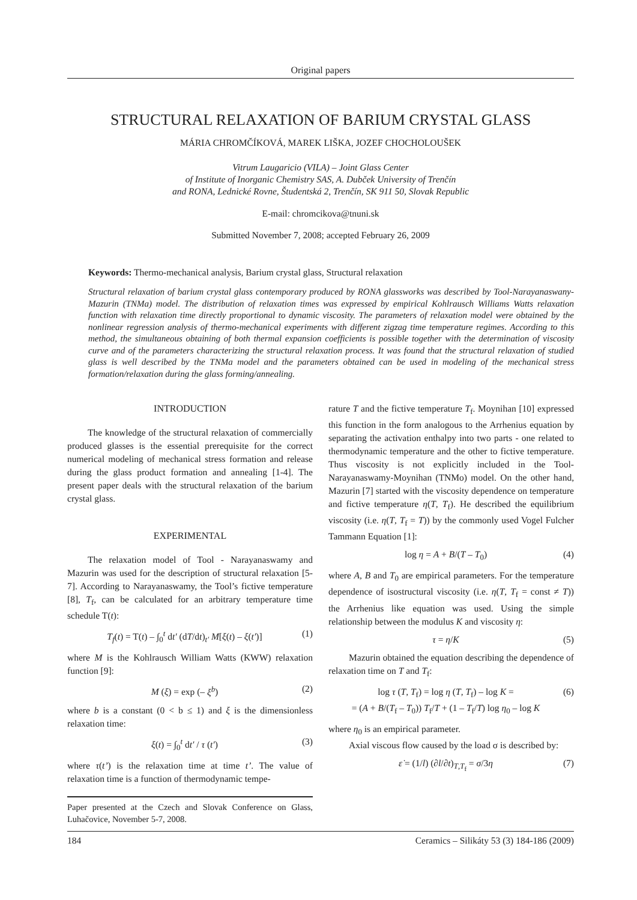Original papers
STRUCTURAL RELAXATION OF BARIUM CRYSTAL GLASS
MÁRIA CHROMČÍKOVÁ, MAREK LIŠKA, JOZEF CHOCHOLOUŠEK
Vitrum Laugaricio (VILA) – Joint Glass Center
of Institute of Inorganic Chemistry SAS, A. Dubček University of Trenčín
and RONA, Lednické Rovne, Študentská 2, Trenčín, SK 911 50, Slovak Republic
E-mail: chromcikova@tnuni.sk
Submitted November 7, 2008; accepted February 26, 2009
Keywords: Thermo-mechanical analysis, Barium crystal glass, Structural relaxation
Structural relaxation of barium crystal glass contemporary produced by RONA glassworks was described by Tool-Narayanaswany-Mazurin (TNMa) model. The distribution of relaxation times was expressed by empirical Kohlrausch Williams Watts relaxation function with relaxation time directly proportional to dynamic viscosity. The parameters of relaxation model were obtained by the nonlinear regression analysis of thermo-mechanical experiments with different zigzag time temperature regimes. According to this method, the simultaneous obtaining of both thermal expansion coefficients is possible together with the determination of viscosity curve and of the parameters characterizing the structural relaxation process. It was found that the structural relaxation of studied glass is well described by the TNMa model and the parameters obtained can be used in modeling of the mechanical stress formation/relaxation during the glass forming/annealing.
INTRODUCTION
The knowledge of the structural relaxation of commercially produced glasses is the essential prerequisite for the correct numerical modeling of mechanical stress formation and release during the glass product formation and annealing [1-4]. The present paper deals with the structural relaxation of the barium crystal glass.
EXPERIMENTAL
The relaxation model of Tool - Narayanaswamy and Mazurin was used for the description of structural relaxation [5-7]. According to Narayanaswamy, the Tool’s fictive temperature [8], T<sub>f</sub>, can be calculated for an arbitrary temperature time schedule T(t):
T<sub>f</sub>(t) = T(t) – ∫<sub>0</sub><sup>t</sup> dt′ (dT/dt)<sub>t′</sub> M[ξ(t) – ξ(t′)] (1)
where M is the Kohlrausch William Watts (KWW) relaxation function [9]:
M (ξ) = exp (– ξ<sup>b</sup>) (2)
where b is a constant (0 < b ≤ 1) and ξ is the dimensionless relaxation time:
ξ(t) = ∫<sub>0</sub><sup>t</sup> dt′ / τ (t′) (3)
where τ(t’) is the relaxation time at time t’. The value of relaxation time is a function of thermodynamic tempe-
Paper presented at the Czech and Slovak Conference on Glass, Luhačovice, November 5-7, 2008.
rature T and the fictive temperature T<sub>f</sub>. Moynihan [10] expressed this function in the form analogous to the Arrhenius equation by separating the activation enthalpy into two parts - one related to thermodynamic temperature and the other to fictive temperature. Thus viscosity is not explicitly included in the Tool-Narayanaswamy-Moynihan (TNMo) model. On the other hand, Mazurin [7] started with the viscosity dependence on temperature and fictive temperature η(T, T<sub>f</sub>). He described the equilibrium viscosity (i.e. η(T, T<sub>f</sub> = T)) by the commonly used Vogel Fulcher Tammann Equation [1]:
log η = A + B/(T – T<sub>0</sub>) (4)
where A, B and T<sub>0</sub> are empirical parameters. For the temperature dependence of isostructural viscosity (i.e. η(T, T<sub>f</sub> = const ≠ T)) the Arrhenius like equation was used. Using the simple relationship between the modulus K and viscosity η:
τ = η/K (5)
Mazurin obtained the equation describing the dependence of relaxation time on T and T<sub>f</sub>:
log τ (T, T<sub>f</sub>) = log η (T, T<sub>f</sub>) – log K =
= (A + B/(T<sub>f</sub> – T<sub>0</sub>)) T<sub>f</sub>/T + (1 – T<sub>f</sub>/T) log η<sub>0</sub> – log K (6)
where η<sub>0</sub> is an empirical parameter.
Axial viscous flow caused by the load σ is described by:
ε̇ = (1/l) (∂l/∂t)<sub>T,T<sub>f</sub></sub> = σ/3η (7)
184 Ceramics – Silikáty 53 (3) 184-186 (2009)